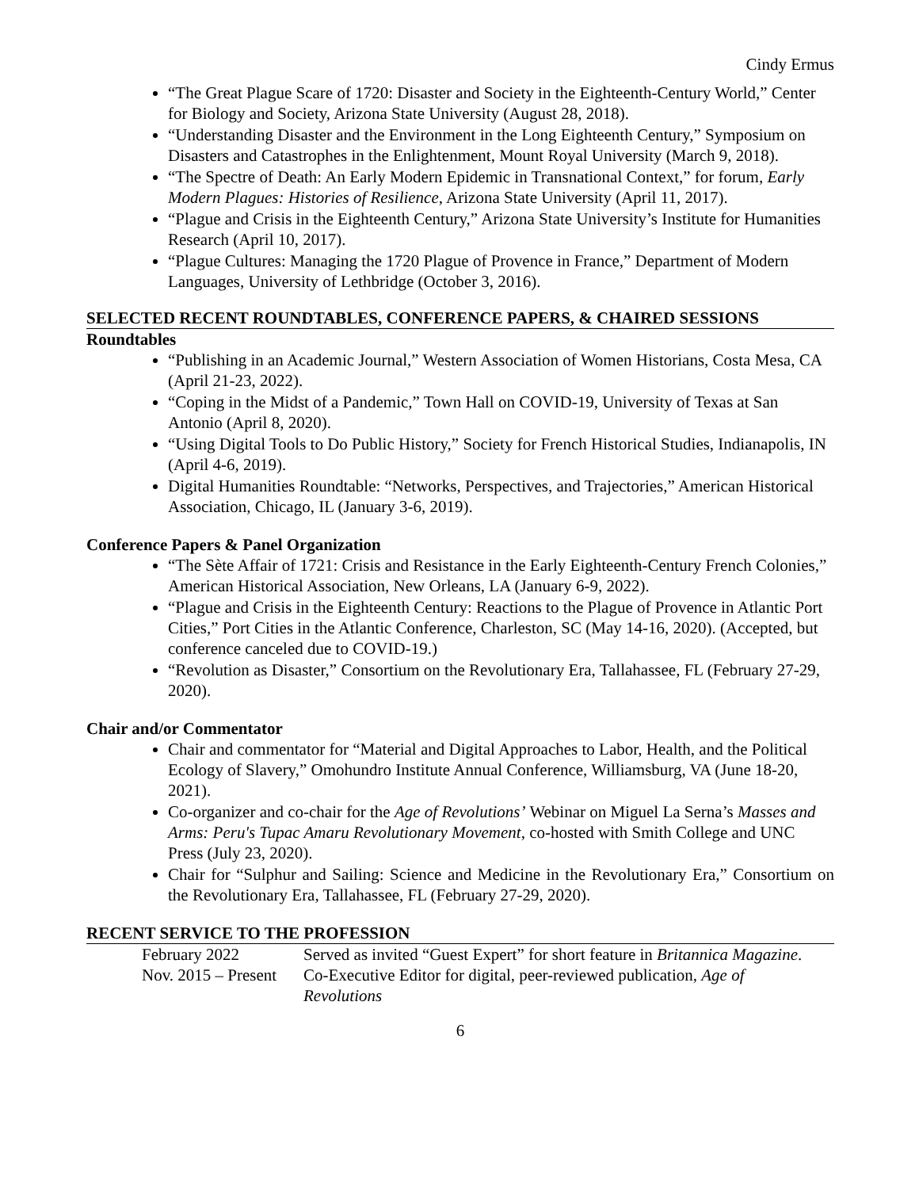Cindy Ermus
“The Great Plague Scare of 1720: Disaster and Society in the Eighteenth-Century World,” Center for Biology and Society, Arizona State University (August 28, 2018).
“Understanding Disaster and the Environment in the Long Eighteenth Century,” Symposium on Disasters and Catastrophes in the Enlightenment, Mount Royal University (March 9, 2018).
“The Spectre of Death: An Early Modern Epidemic in Transnational Context,” for forum, Early Modern Plagues: Histories of Resilience, Arizona State University (April 11, 2017).
“Plague and Crisis in the Eighteenth Century,” Arizona State University’s Institute for Humanities Research (April 10, 2017).
“Plague Cultures: Managing the 1720 Plague of Provence in France,” Department of Modern Languages, University of Lethbridge (October 3, 2016).
SELECTED RECENT ROUNDTABLES, CONFERENCE PAPERS, & CHAIRED SESSIONS
Roundtables
“Publishing in an Academic Journal,” Western Association of Women Historians, Costa Mesa, CA (April 21-23, 2022).
“Coping in the Midst of a Pandemic,” Town Hall on COVID-19, University of Texas at San Antonio (April 8, 2020).
“Using Digital Tools to Do Public History,” Society for French Historical Studies, Indianapolis, IN (April 4-6, 2019).
Digital Humanities Roundtable: “Networks, Perspectives, and Trajectories,” American Historical Association, Chicago, IL (January 3-6, 2019).
Conference Papers & Panel Organization
“The Sète Affair of 1721: Crisis and Resistance in the Early Eighteenth-Century French Colonies,” American Historical Association, New Orleans, LA (January 6-9, 2022).
“Plague and Crisis in the Eighteenth Century: Reactions to the Plague of Provence in Atlantic Port Cities,” Port Cities in the Atlantic Conference, Charleston, SC (May 14-16, 2020). (Accepted, but conference canceled due to COVID-19.)
“Revolution as Disaster,” Consortium on the Revolutionary Era, Tallahassee, FL (February 27-29, 2020).
Chair and/or Commentator
Chair and commentator for “Material and Digital Approaches to Labor, Health, and the Political Ecology of Slavery,” Omohundro Institute Annual Conference, Williamsburg, VA (June 18-20, 2021).
Co-organizer and co-chair for the Age of Revolutions’ Webinar on Miguel La Serna’s Masses and Arms: Peru's Tupac Amaru Revolutionary Movement, co-hosted with Smith College and UNC Press (July 23, 2020).
Chair for “Sulphur and Sailing: Science and Medicine in the Revolutionary Era,” Consortium on the Revolutionary Era, Tallahassee, FL (February 27-29, 2020).
RECENT SERVICE TO THE PROFESSION
| February 2022 | Served as invited “Guest Expert” for short feature in Britannica Magazine . |
| Nov. 2015 – Present | Co-Executive Editor for digital, peer-reviewed publication, Age of Revolutions |
6